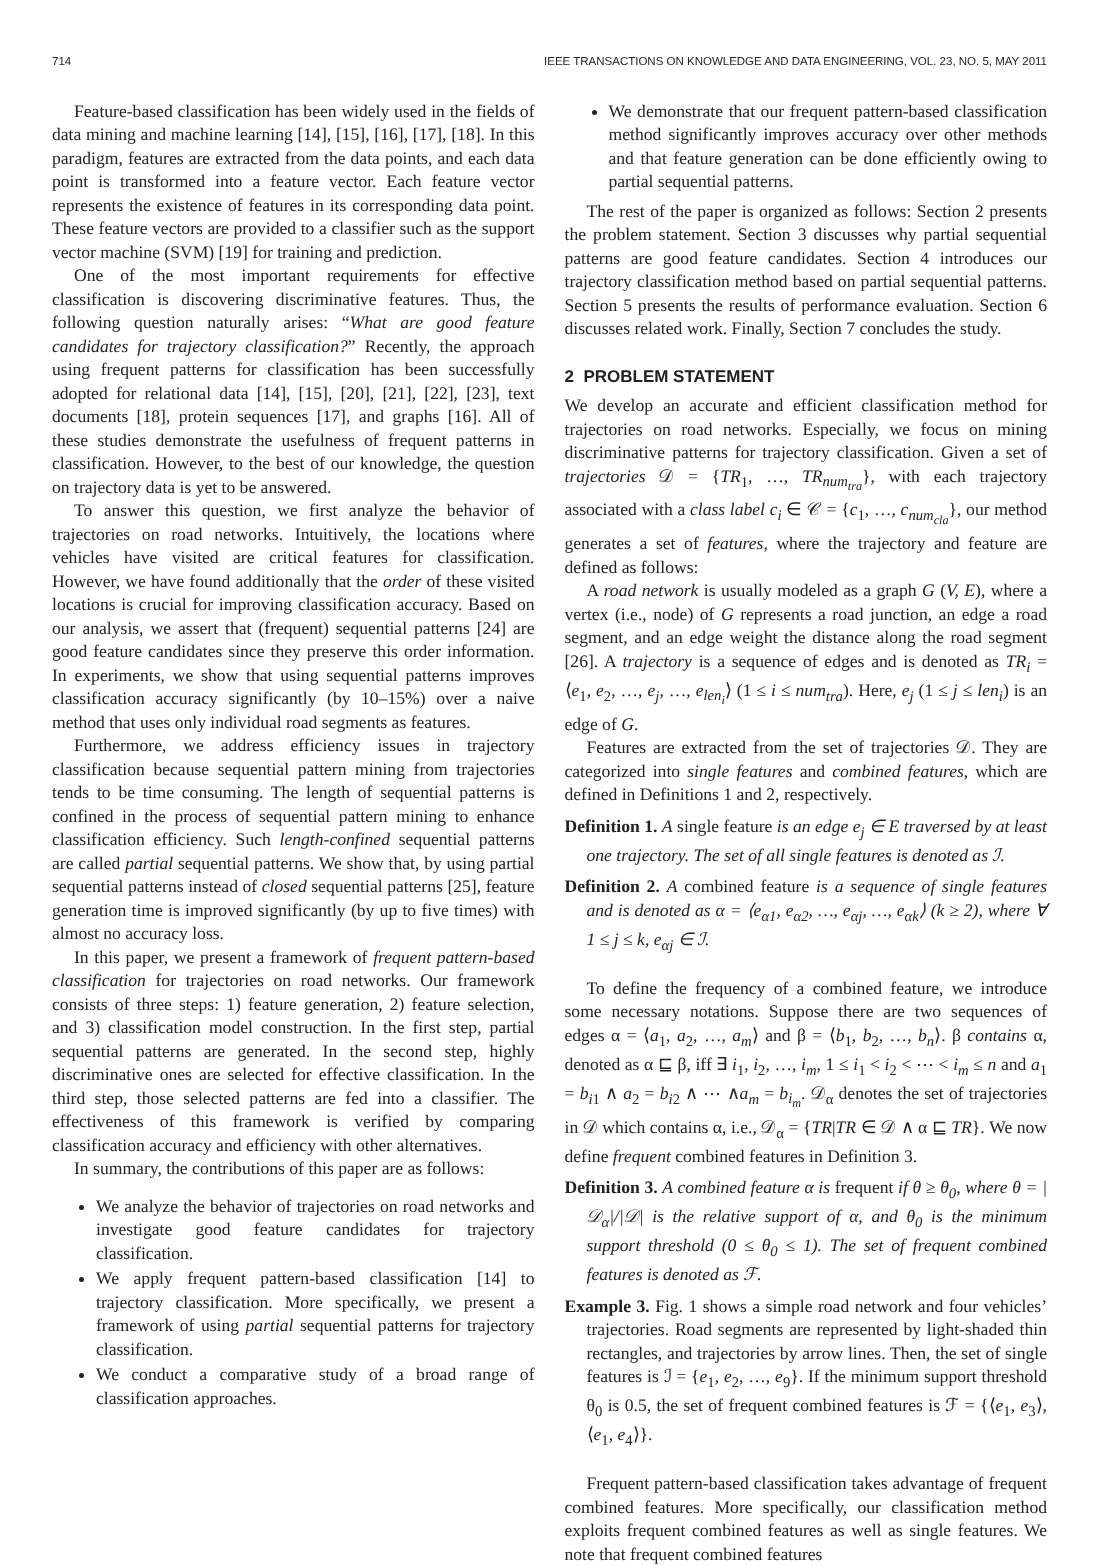714 IEEE TRANSACTIONS ON KNOWLEDGE AND DATA ENGINEERING, VOL. 23, NO. 5, MAY 2011
Feature-based classification has been widely used in the fields of data mining and machine learning [14], [15], [16], [17], [18]. In this paradigm, features are extracted from the data points, and each data point is transformed into a feature vector. Each feature vector represents the existence of features in its corresponding data point. These feature vectors are provided to a classifier such as the support vector machine (SVM) [19] for training and prediction.
One of the most important requirements for effective classification is discovering discriminative features. Thus, the following question naturally arises: “What are good feature candidates for trajectory classification?” Recently, the approach using frequent patterns for classification has been successfully adopted for relational data [14], [15], [20], [21], [22], [23], text documents [18], protein sequences [17], and graphs [16]. All of these studies demonstrate the usefulness of frequent patterns in classification. However, to the best of our knowledge, the question on trajectory data is yet to be answered.
To answer this question, we first analyze the behavior of trajectories on road networks. Intuitively, the locations where vehicles have visited are critical features for classification. However, we have found additionally that the order of these visited locations is crucial for improving classification accuracy. Based on our analysis, we assert that (frequent) sequential patterns [24] are good feature candidates since they preserve this order information. In experiments, we show that using sequential patterns improves classification accuracy significantly (by 10–15%) over a naive method that uses only individual road segments as features.
Furthermore, we address efficiency issues in trajectory classification because sequential pattern mining from trajectories tends to be time consuming. The length of sequential patterns is confined in the process of sequential pattern mining to enhance classification efficiency. Such length-confined sequential patterns are called partial sequential patterns. We show that, by using partial sequential patterns instead of closed sequential patterns [25], feature generation time is improved significantly (by up to five times) with almost no accuracy loss.
In this paper, we present a framework of frequent pattern-based classification for trajectories on road networks. Our framework consists of three steps: 1) feature generation, 2) feature selection, and 3) classification model construction. In the first step, partial sequential patterns are generated. In the second step, highly discriminative ones are selected for effective classification. In the third step, those selected patterns are fed into a classifier. The effectiveness of this framework is verified by comparing classification accuracy and efficiency with other alternatives.
In summary, the contributions of this paper are as follows:
We analyze the behavior of trajectories on road networks and investigate good feature candidates for trajectory classification.
We apply frequent pattern-based classification [14] to trajectory classification. More specifically, we present a framework of using partial sequential patterns for trajectory classification.
We conduct a comparative study of a broad range of classification approaches.
We demonstrate that our frequent pattern-based classification method significantly improves accuracy over other methods and that feature generation can be done efficiently owing to partial sequential patterns.
The rest of the paper is organized as follows: Section 2 presents the problem statement. Section 3 discusses why partial sequential patterns are good feature candidates. Section 4 introduces our trajectory classification method based on partial sequential patterns. Section 5 presents the results of performance evaluation. Section 6 discusses related work. Finally, Section 7 concludes the study.
2 PROBLEM STATEMENT
We develop an accurate and efficient classification method for trajectories on road networks. Especially, we focus on mining discriminative patterns for trajectory classification. Given a set of trajectories 𝒟 = {TR<sub>1</sub>, …, TR<sub>num<sub>tra</sub></sub>}, with each trajectory associated with a class label c<sub>i</sub> ∈ 𝒞 = {c<sub>1</sub>, …, c<sub>num<sub>cla</sub></sub>}, our method generates a set of features, where the trajectory and feature are defined as follows:
A road network is usually modeled as a graph G (V, E), where a vertex (i.e., node) of G represents a road junction, an edge a road segment, and an edge weight the distance along the road segment [26]. A trajectory is a sequence of edges and is denoted as TR<sub>i</sub> = ⟨e<sub>1</sub>, e<sub>2</sub>, …, e<sub>j</sub>, …, e<sub>len<sub>i</sub></sub>⟩ (1 ≤ i ≤ num<sub>tra</sub>). Here, e<sub>j</sub> (1 ≤ j ≤ len<sub>i</sub>) is an edge of G.
Features are extracted from the set of trajectories 𝒟. They are categorized into single features and combined features, which are defined in Definitions 1 and 2, respectively.
Definition 1. A single feature is an edge e<sub>j</sub> ∈ E traversed by at least one trajectory. The set of all single features is denoted as ℐ.
Definition 2. A combined feature is a sequence of single features and is denoted as α = ⟨e<sub>α1</sub>, e<sub>α2</sub>, …, e<sub>αj</sub>, …, e<sub>αk</sub>⟩ (k ≥ 2), where ∀ 1 ≤ j ≤ k, e<sub>αj</sub> ∈ ℐ.
To define the frequency of a combined feature, we introduce some necessary notations. Suppose there are two sequences of edges α = ⟨a<sub>1</sub>, a<sub>2</sub>, …, a<sub>m</sub>⟩ and β = ⟨b<sub>1</sub>, b<sub>2</sub>, …, b<sub>n</sub>⟩. β contains α, denoted as α ⊑ β, iff ∃ i<sub>1</sub>, i<sub>2</sub>, …, i<sub>m</sub>, 1 ≤ i<sub>1</sub> < i<sub>2</sub> < ⋯ < i<sub>m</sub> ≤ n and a<sub>1</sub> = b<sub>i1</sub> ∧ a<sub>2</sub> = b<sub>i2</sub> ∧ ⋯ ∧a<sub>m</sub> = b<sub>i<sub>m</sub></sub>. 𝒟<sub>α</sub> denotes the set of trajectories in 𝒟 which contains α, i.e., 𝒟<sub>α</sub> = {TR|TR ∈ 𝒟 ∧ α ⊑ TR}. We now define frequent combined features in Definition 3.
Definition 3. A combined feature α is frequent if θ ≥ θ<sub>0</sub>, where θ = |𝒟<sub>α</sub>|/|𝒟| is the relative support of α, and θ<sub>0</sub> is the minimum support threshold (0 ≤ θ<sub>0</sub> ≤ 1). The set of frequent combined features is denoted as ℱ.
Example 3. Fig. 1 shows a simple road network and four vehicles’ trajectories. Road segments are represented by light-shaded thin rectangles, and trajectories by arrow lines. Then, the set of single features is ℐ = {e<sub>1</sub>, e<sub>2</sub>, …, e<sub>9</sub>}. If the minimum support threshold θ<sub>0</sub> is 0.5, the set of frequent combined features is ℱ = {⟨e<sub>1</sub>, e<sub>3</sub>⟩, ⟨e<sub>1</sub>, e<sub>4</sub>⟩}.
Frequent pattern-based classification takes advantage of frequent combined features. More specifically, our classification method exploits frequent combined features as well as single features. We note that frequent combined features